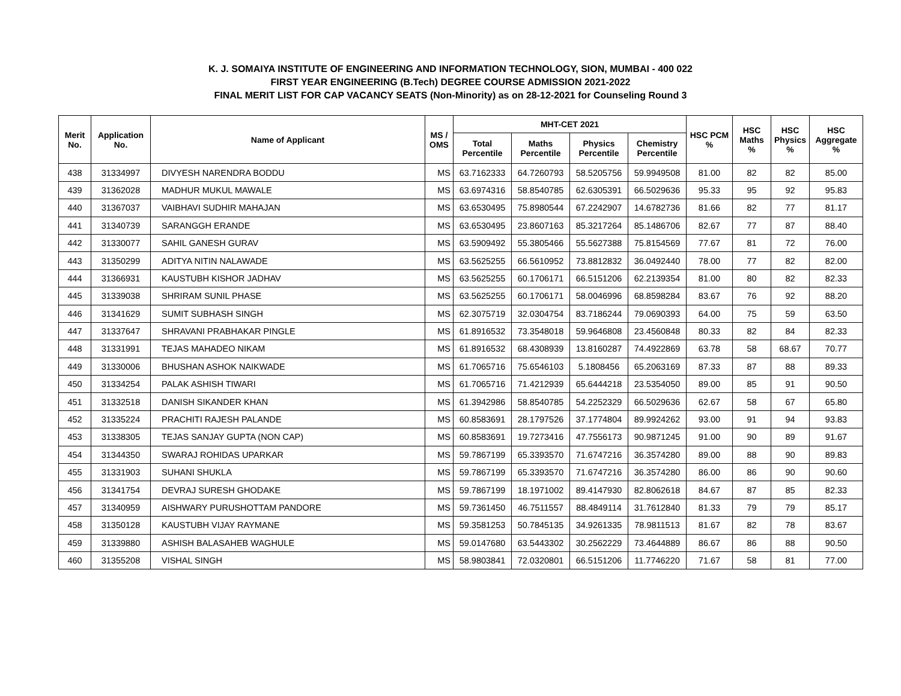K. J. SOMAIYA INSTITUTE OF ENGINEERING AND INFORMATION TECHNOLOGY, SION, MUMBAI - 400 022
FIRST YEAR ENGINEERING (B.Tech) DEGREE COURSE ADMISSION 2021-2022
FINAL MERIT LIST FOR CAP VACANCY SEATS (Non-Minority) as on 28-12-2021 for Counseling Round 3
| Merit No. | Application No. | Name of Applicant | MS / OMS | MHT-CET 2021 | | | | HSC PCM % | HSC Maths % | HSC Physics % | HSC Aggregate % |
| --- | --- | --- | --- | --- | --- | --- | --- | --- | --- | --- | --- |
| | | | | Total Percentile | Maths Percentile | Physics Percentile | Chemistry Percentile | | | | |
| 438 | 31334997 | DIVYESH NARENDRA BODDU | MS | 63.7162333 | 64.7260793 | 58.5205756 | 59.9949508 | 81.00 | 82 | 82 | 85.00 |
| 439 | 31362028 | MADHUR MUKUL MAWALE | MS | 63.6974316 | 58.8540785 | 62.6305391 | 66.5029636 | 95.33 | 95 | 92 | 95.83 |
| 440 | 31367037 | VAIBHAVI SUDHIR MAHAJAN | MS | 63.6530495 | 75.8980544 | 67.2242907 | 14.6782736 | 81.66 | 82 | 77 | 81.17 |
| 441 | 31340739 | SARANGGH ERANDE | MS | 63.6530495 | 23.8607163 | 85.3217264 | 85.1486706 | 82.67 | 77 | 87 | 88.40 |
| 442 | 31330077 | SAHIL GANESH GURAV | MS | 63.5909492 | 55.3805466 | 55.5627388 | 75.8154569 | 77.67 | 81 | 72 | 76.00 |
| 443 | 31350299 | ADITYA NITIN NALAWADE | MS | 63.5625255 | 66.5610952 | 73.8812832 | 36.0492440 | 78.00 | 77 | 82 | 82.00 |
| 444 | 31366931 | KAUSTUBH KISHOR JADHAV | MS | 63.5625255 | 60.1706171 | 66.5151206 | 62.2139354 | 81.00 | 80 | 82 | 82.33 |
| 445 | 31339038 | SHRIRAM SUNIL PHASE | MS | 63.5625255 | 60.1706171 | 58.0046996 | 68.8598284 | 83.67 | 76 | 92 | 88.20 |
| 446 | 31341629 | SUMIT SUBHASH SINGH | MS | 62.3075719 | 32.0304754 | 83.7186244 | 79.0690393 | 64.00 | 75 | 59 | 63.50 |
| 447 | 31337647 | SHRAVANI PRABHAKAR PINGLE | MS | 61.8916532 | 73.3548018 | 59.9646808 | 23.4560848 | 80.33 | 82 | 84 | 82.33 |
| 448 | 31331991 | TEJAS MAHADEO NIKAM | MS | 61.8916532 | 68.4308939 | 13.8160287 | 74.4922869 | 63.78 | 58 | 68.67 | 70.77 |
| 449 | 31330006 | BHUSHAN ASHOK NAIKWADE | MS | 61.7065716 | 75.6546103 | 5.1808456 | 65.2063169 | 87.33 | 87 | 88 | 89.33 |
| 450 | 31334254 | PALAK ASHISH TIWARI | MS | 61.7065716 | 71.4212939 | 65.6444218 | 23.5354050 | 89.00 | 85 | 91 | 90.50 |
| 451 | 31332518 | DANISH SIKANDER KHAN | MS | 61.3942986 | 58.8540785 | 54.2252329 | 66.5029636 | 62.67 | 58 | 67 | 65.80 |
| 452 | 31335224 | PRACHITI RAJESH PALANDE | MS | 60.8583691 | 28.1797526 | 37.1774804 | 89.9924262 | 93.00 | 91 | 94 | 93.83 |
| 453 | 31338305 | TEJAS SANJAY GUPTA (NON CAP) | MS | 60.8583691 | 19.7273416 | 47.7556173 | 90.9871245 | 91.00 | 90 | 89 | 91.67 |
| 454 | 31344350 | SWARAJ ROHIDAS UPARKAR | MS | 59.7867199 | 65.3393570 | 71.6747216 | 36.3574280 | 89.00 | 88 | 90 | 89.83 |
| 455 | 31331903 | SUHANI SHUKLA | MS | 59.7867199 | 65.3393570 | 71.6747216 | 36.3574280 | 86.00 | 86 | 90 | 90.60 |
| 456 | 31341754 | DEVRAJ SURESH GHODAKE | MS | 59.7867199 | 18.1971002 | 89.4147930 | 82.8062618 | 84.67 | 87 | 85 | 82.33 |
| 457 | 31340959 | AISHWARY PURUSHOTTAM PANDORE | MS | 59.7361450 | 46.7511557 | 88.4849114 | 31.7612840 | 81.33 | 79 | 79 | 85.17 |
| 458 | 31350128 | KAUSTUBH VIJAY RAYMANE | MS | 59.3581253 | 50.7845135 | 34.9261335 | 78.9811513 | 81.67 | 82 | 78 | 83.67 |
| 459 | 31339880 | ASHISH BALASAHEB WAGHULE | MS | 59.0147680 | 63.5443302 | 30.2562229 | 73.4644889 | 86.67 | 86 | 88 | 90.50 |
| 460 | 31355208 | VISHAL SINGH | MS | 58.9803841 | 72.0320801 | 66.5151206 | 11.7746220 | 71.67 | 58 | 81 | 77.00 |